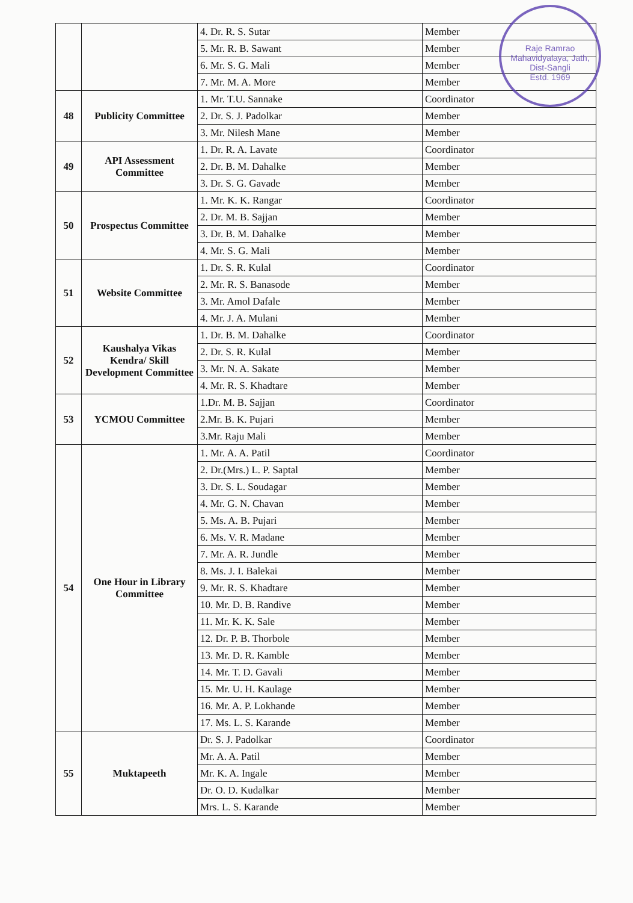| | | 4. Dr. R. S. Sutar | Member |
| | | 5. Mr. R. B. Sawant | Member |
| | | 6. Mr. S. G. Mali | Member |
| | | 7. Mr. M. A. More | Member |
| 48 | Publicity Committee | 1. Mr. T.U. Sannake | Coordinator |
| | | 2. Dr. S. J. Padolkar | Member |
| | | 3. Mr. Nilesh Mane | Member |
| 49 | API Assessment Committee | 1. Dr. R. A. Lavate | Coordinator |
| | | 2. Dr. B. M. Dahalke | Member |
| | | 3. Dr. S. G. Gavade | Member |
| 50 | Prospectus Committee | 1. Mr. K. K. Rangar | Coordinator |
| | | 2. Dr. M. B. Sajjan | Member |
| | | 3. Dr. B. M. Dahalke | Member |
| | | 4. Mr. S. G. Mali | Member |
| 51 | Website Committee | 1. Dr. S. R. Kulal | Coordinator |
| | | 2. Mr. R. S. Banasode | Member |
| | | 3. Mr. Amol Dafale | Member |
| | | 4. Mr. J. A. Mulani | Member |
| 52 | Kaushalya Vikas Kendra/ Skill Development Committee | 1. Dr. B. M. Dahalke | Coordinator |
| | | 2. Dr. S. R. Kulal | Member |
| | | 3. Mr. N. A. Sakate | Member |
| | | 4. Mr. R. S. Khadtare | Member |
| 53 | YCMOU Committee | 1.Dr. M. B. Sajjan | Coordinator |
| | | 2.Mr. B. K. Pujari | Member |
| | | 3.Mr. Raju Mali | Member |
| 54 | One Hour in Library Committee | 1. Mr. A. A. Patil | Coordinator |
| | | 2. Dr.(Mrs.) L. P. Saptal | Member |
| | | 3. Dr. S. L. Soudagar | Member |
| | | 4. Mr. G. N. Chavan | Member |
| | | 5. Ms. A. B. Pujari | Member |
| | | 6. Ms. V. R. Madane | Member |
| | | 7. Mr. A. R. Jundle | Member |
| | | 8. Ms. J. I. Balekai | Member |
| | | 9. Mr. R. S. Khadtare | Member |
| | | 10. Mr. D. B. Randive | Member |
| | | 11. Mr. K. K. Sale | Member |
| | | 12. Dr. P. B. Thorbole | Member |
| | | 13. Mr. D. R. Kamble | Member |
| | | 14. Mr. T. D. Gavali | Member |
| | | 15. Mr. U. H. Kaulage | Member |
| | | 16. Mr. A. P. Lokhande | Member |
| | | 17. Ms. L. S. Karande | Member |
| 55 | Muktapeeth | Dr. S. J. Padolkar | Coordinator |
| | | Mr. A. A. Patil | Member |
| | | Mr. K. A. Ingale | Member |
| | | Dr. O. D. Kudalkar | Member |
| | | Mrs. L. S. Karande | Member |
Raje Ramrao Mahavidyalaya, Jath, Dist-Sangli
Estd. 1969